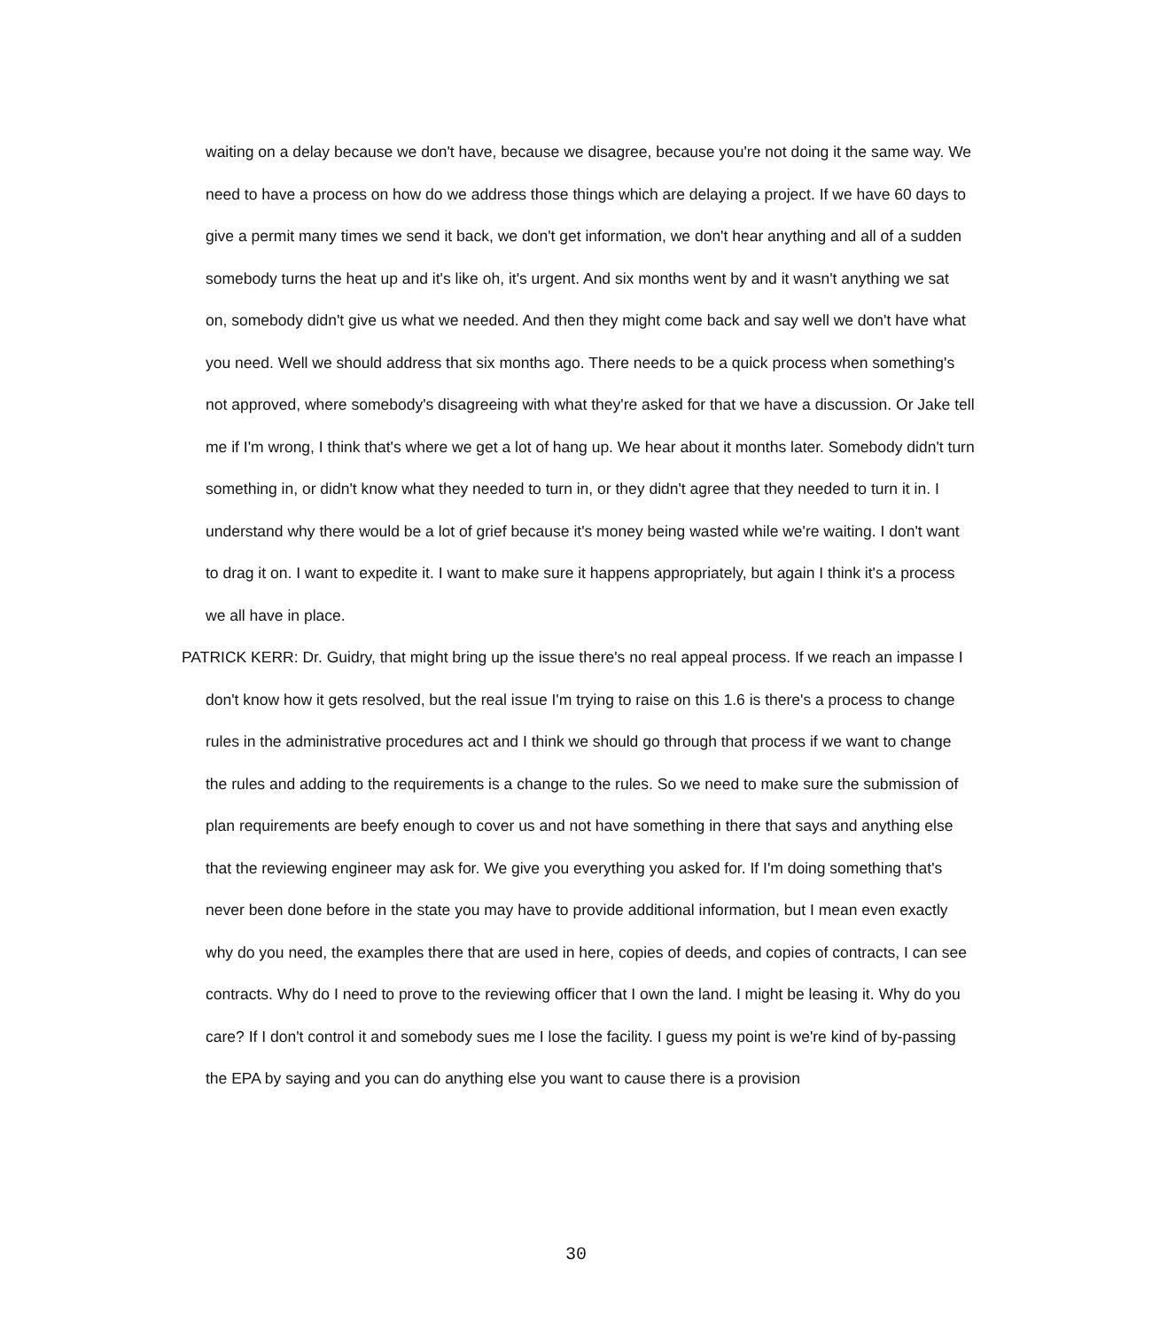waiting on a delay because we don't have, because we disagree, because you're not doing it the same way. We need to have a process on how do we address those things which are delaying a project. If we have 60 days to give a permit many times we send it back, we don't get information, we don't hear anything and all of a sudden somebody turns the heat up and it's like oh, it's urgent. And six months went by and it wasn't anything we sat on, somebody didn't give us what we needed. And then they might come back and say well we don't have what you need. Well we should address that six months ago. There needs to be a quick process when something's not approved, where somebody's disagreeing with what they're asked for that we have a discussion. Or Jake tell me if I'm wrong, I think that's where we get a lot of hang up. We hear about it months later. Somebody didn't turn something in, or didn't know what they needed to turn in, or they didn't agree that they needed to turn it in. I understand why there would be a lot of grief because it's money being wasted while we're waiting. I don't want to drag it on. I want to expedite it. I want to make sure it happens appropriately, but again I think it's a process we all have in place.
PATRICK KERR: Dr. Guidry, that might bring up the issue there's no real appeal process. If we reach an impasse I don't know how it gets resolved, but the real issue I'm trying to raise on this 1.6 is there's a process to change rules in the administrative procedures act and I think we should go through that process if we want to change the rules and adding to the requirements is a change to the rules. So we need to make sure the submission of plan requirements are beefy enough to cover us and not have something in there that says and anything else that the reviewing engineer may ask for. We give you everything you asked for. If I'm doing something that's never been done before in the state you may have to provide additional information, but I mean even exactly why do you need, the examples there that are used in here, copies of deeds, and copies of contracts, I can see contracts. Why do I need to prove to the reviewing officer that I own the land. I might be leasing it. Why do you care? If I don't control it and somebody sues me I lose the facility. I guess my point is we're kind of by-passing the EPA by saying and you can do anything else you want to cause there is a provision
30